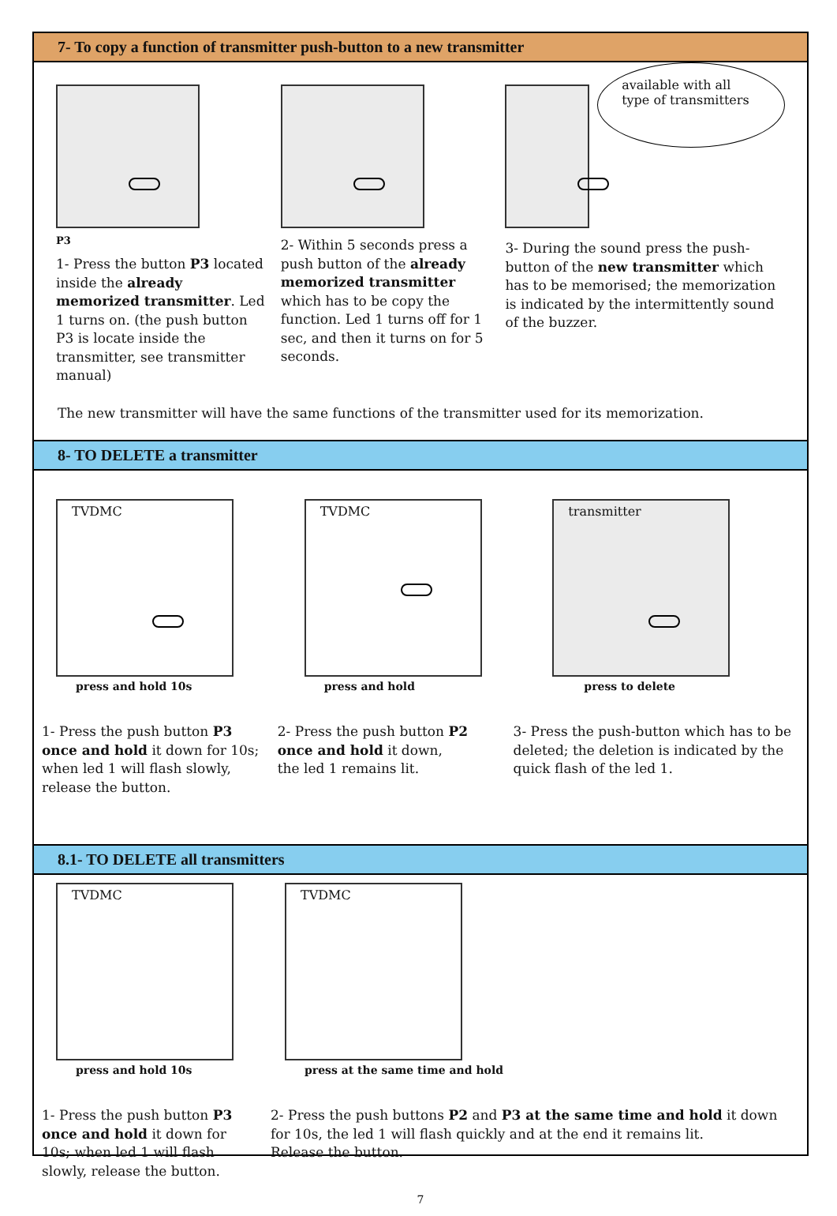7- To copy a function of transmitter push-button to a new transmitter
P3
1- Press the button P3 located inside the already memorized transmitter. Led 1 turns on. (the push button P3 is locate inside the transmitter, see transmitter manual)
2- Within 5 seconds press a push button of the already memorized transmitter which has to be copy the function. Led 1 turns off for 1 sec, and then it turns on for 5 seconds.
available with all type of transmitters
3- During the sound press the push-button of the new transmitter which has to be memorised; the memorization is indicated by the intermittently sound of the buzzer.
The new transmitter will have the same functions of the transmitter used for its memorization.
8- TO DELETE a transmitter
TVDMC
press and hold 10s
TVDMC
press and hold
transmitter
press to delete
1- Press the push button P3 once and hold it down for 10s; when led 1 will flash slowly, release the button.
2- Press the push button P2 once and hold it down,
the led 1 remains lit.
3- Press the push-button which has to be deleted; the deletion is indicated by the quick flash of the led 1.
8.1- TO DELETE all transmitters
TVDMC
press and hold 10s
TVDMC
press at the same time and hold
1- Press the push button P3 once and hold it down for 10s; when led 1 will flash slowly, release the button.
2- Press the push buttons P2 and P3 at the same time and hold it down for 10s, the led 1 will flash quickly and at the end it remains lit.
Release the button.
7